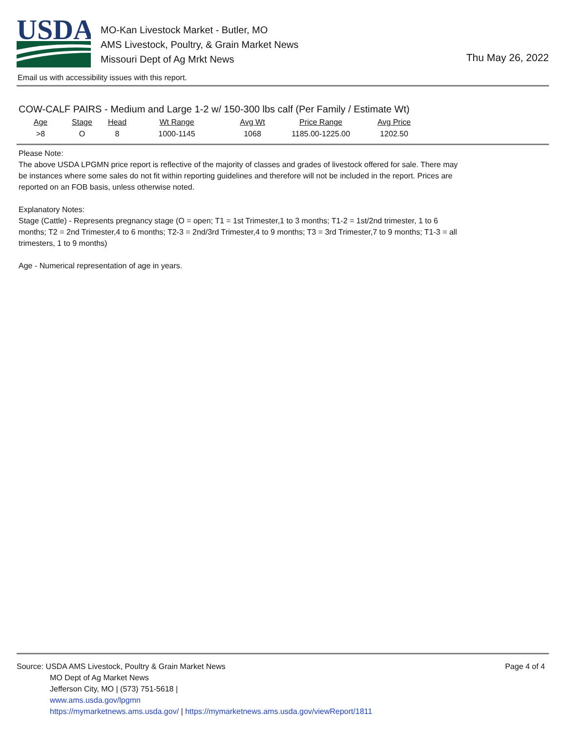USDA
MO-Kan Livestock Market - Butler, MO
AMS Livestock, Poultry, & Grain Market News
Missouri Dept of Ag Mrkt News
Thu May 26, 2022
Email us with accessibility issues with this report.
COW-CALF PAIRS - Medium and Large 1-2 w/ 150-300 lbs calf (Per Family / Estimate Wt)
| Age | Stage | Head | Wt Range | Avg Wt | Price Range | Avg Price |
| --- | --- | --- | --- | --- | --- | --- |
| >8 | O | 8 | 1000-1145 | 1068 | 1185.00-1225.00 | 1202.50 |
Please Note:
The above USDA LPGMN price report is reflective of the majority of classes and grades of livestock offered for sale. There may be instances where some sales do not fit within reporting guidelines and therefore will not be included in the report. Prices are reported on an FOB basis, unless otherwise noted.
Explanatory Notes:
Stage (Cattle) - Represents pregnancy stage (O = open; T1 = 1st Trimester,1 to 3 months; T1-2 = 1st/2nd trimester, 1 to 6 months; T2 = 2nd Trimester,4 to 6 months; T2-3 = 2nd/3rd Trimester,4 to 9 months; T3 = 3rd Trimester,7 to 9 months; T1-3 = all trimesters, 1 to 9 months)
Age - Numerical representation of age in years.
Page 4 of 4
Source: USDA AMS Livestock, Poultry & Grain Market News
MO Dept of Ag Market News
Jefferson City, MO | (573) 751-5618 |
www.ams.usda.gov/lpgmn
https://mymarketnews.ams.usda.gov/ | https://mymarketnews.ams.usda.gov/viewReport/1811